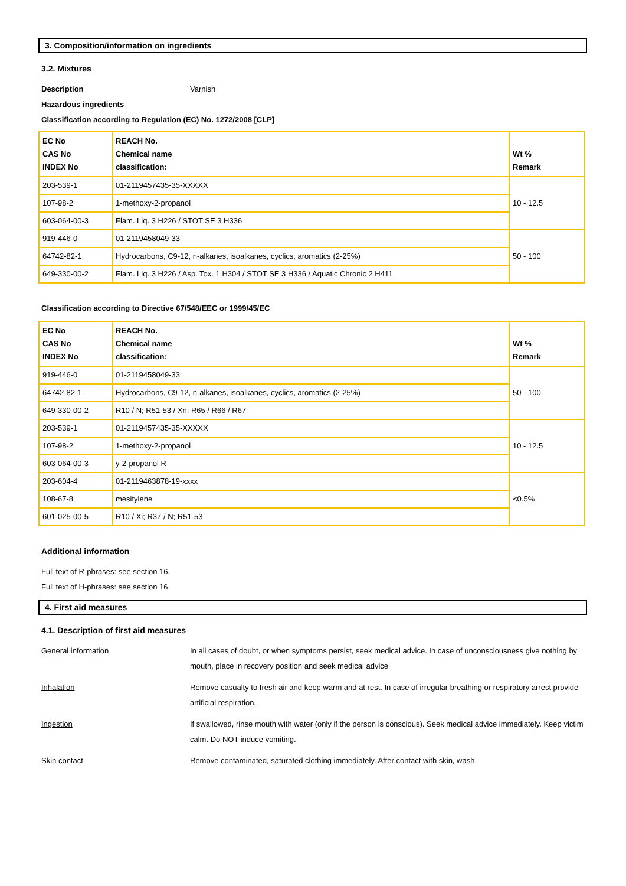3. Composition/information on ingredients
3.2. Mixtures
Description Varnish
Hazardous ingredients
Classification according to Regulation (EC) No. 1272/2008 [CLP]
| EC No CAS No INDEX No | REACH No. Chemical name classification: | Wt % Remark |
| --- | --- | --- |
| 203-539-1 | 01-2119457435-35-XXXXX | 10 - 12.5 |
| 107-98-2 | 1-methoxy-2-propanol | |
| 603-064-00-3 | Flam. Liq. 3 H226 / STOT SE 3 H336 | |
| 919-446-0 | 01-2119458049-33 | 50 - 100 |
| 64742-82-1 | Hydrocarbons, C9-12, n-alkanes, isoalkanes, cyclics, aromatics (2-25%) | |
| 649-330-00-2 | Flam. Liq. 3 H226 / Asp. Tox. 1 H304 / STOT SE 3 H336 / Aquatic Chronic 2 H411 | |
Classification according to Directive 67/548/EEC or 1999/45/EC
| EC No CAS No INDEX No | REACH No. Chemical name classification: | Wt % Remark |
| --- | --- | --- |
| 919-446-0 | 01-2119458049-33 | 50 - 100 |
| 64742-82-1 | Hydrocarbons, C9-12, n-alkanes, isoalkanes, cyclics, aromatics (2-25%) | |
| 649-330-00-2 | R10 / N; R51-53 / Xn; R65 / R66 / R67 | |
| 203-539-1 | 01-2119457435-35-XXXXX | 10 - 12.5 |
| 107-98-2 | 1-methoxy-2-propanol | |
| 603-064-00-3 | y-2-propanol R | |
| 203-604-4 | 01-2119463878-19-xxxx | <0.5% |
| 108-67-8 | mesitylene | |
| 601-025-00-5 | R10 / Xi; R37 / N; R51-53 | |
Additional information
Full text of R-phrases: see section 16.
Full text of H-phrases: see section 16.
4. First aid measures
4.1. Description of first aid measures
General information In all cases of doubt, or when symptoms persist, seek medical advice. In case of unconsciousness give nothing by mouth, place in recovery position and seek medical advice
Inhalation Remove casualty to fresh air and keep warm and at rest. In case of irregular breathing or respiratory arrest provide artificial respiration.
Ingestion If swallowed, rinse mouth with water (only if the person is conscious). Seek medical advice immediately. Keep victim calm. Do NOT induce vomiting.
Skin contact Remove contaminated, saturated clothing immediately. After contact with skin, wash